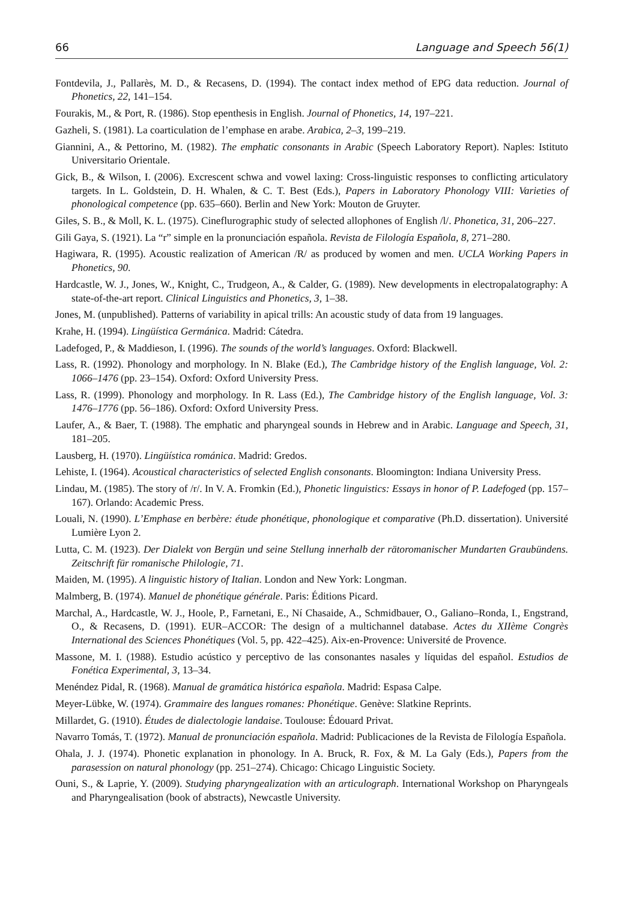66 Language and Speech 56(1)
Fontdevila, J., Pallarès, M. D., & Recasens, D. (1994). The contact index method of EPG data reduction. Journal of Phonetics, 22, 141–154.
Fourakis, M., & Port, R. (1986). Stop epenthesis in English. Journal of Phonetics, 14, 197–221.
Gazheli, S. (1981). La coarticulation de l’emphase en arabe. Arabica, 2–3, 199–219.
Giannini, A., & Pettorino, M. (1982). The emphatic consonants in Arabic (Speech Laboratory Report). Naples: Istituto Universitario Orientale.
Gick, B., & Wilson, I. (2006). Excrescent schwa and vowel laxing: Cross-linguistic responses to conflicting articulatory targets. In L. Goldstein, D. H. Whalen, & C. T. Best (Eds.), Papers in Laboratory Phonology VIII: Varieties of phonological competence (pp. 635–660). Berlin and New York: Mouton de Gruyter.
Giles, S. B., & Moll, K. L. (1975). Cineflurographic study of selected allophones of English /l/. Phonetica, 31, 206–227.
Gili Gaya, S. (1921). La “r” simple en la pronunciación española. Revista de Filología Española, 8, 271–280.
Hagiwara, R. (1995). Acoustic realization of American /R/ as produced by women and men. UCLA Working Papers in Phonetics, 90.
Hardcastle, W. J., Jones, W., Knight, C., Trudgeon, A., & Calder, G. (1989). New developments in electro­palatography: A state-of-the-art report. Clinical Linguistics and Phonetics, 3, 1–38.
Jones, M. (unpublished). Patterns of variability in apical trills: An acoustic study of data from 19 languages.
Krahe, H. (1994). Lingüística Germánica. Madrid: Cátedra.
Ladefoged, P., & Maddieson, I. (1996). The sounds of the world’s languages. Oxford: Blackwell.
Lass, R. (1992). Phonology and morphology. In N. Blake (Ed.), The Cambridge history of the English language, Vol. 2: 1066–1476 (pp. 23–154). Oxford: Oxford University Press.
Lass, R. (1999). Phonology and morphology. In R. Lass (Ed.), The Cambridge history of the English language, Vol. 3: 1476–1776 (pp. 56–186). Oxford: Oxford University Press.
Laufer, A., & Baer, T. (1988). The emphatic and pharyngeal sounds in Hebrew and in Arabic. Language and Speech, 31, 181–205.
Lausberg, H. (1970). Lingüística románica. Madrid: Gredos.
Lehiste, I. (1964). Acoustical characteristics of selected English consonants. Bloomington: Indiana University Press.
Lindau, M. (1985). The story of /r/. In V. A. Fromkin (Ed.), Phonetic linguistics: Essays in honor of P. Ladefoged (pp. 157–167). Orlando: Academic Press.
Louali, N. (1990). L’Emphase en berbère: étude phonétique, phonologique et comparative (Ph.D. disserta­tion). Université Lumière Lyon 2.
Lutta, C. M. (1923). Der Dialekt von Bergün und seine Stellung innerhalb der rätoromanischer Mundarten Graubündens. Zeitschrift für romanische Philologie, 71.
Maiden, M. (1995). A linguistic history of Italian. London and New York: Longman.
Malmberg, B. (1974). Manuel de phonétique générale. Paris: Éditions Picard.
Marchal, A., Hardcastle, W. J., Hoole, P., Farnetani, E., Ní Chasaide, A., Schmidbauer, O., Galiano–Ronda, I., Engstrand, O., & Recasens, D. (1991). EUR–ACCOR: The design of a multichannel database. Actes du XIIème Congrès International des Sciences Phonétiques (Vol. 5, pp. 422–425). Aix-en-Provence: Université de Provence.
Massone, M. I. (1988). Estudio acústico y perceptivo de las consonantes nasales y líquidas del español. Estudios de Fonética Experimental, 3, 13–34.
Menéndez Pidal, R. (1968). Manual de gramática histórica española. Madrid: Espasa Calpe.
Meyer-Lübke, W. (1974). Grammaire des langues romanes: Phonétique. Genève: Slatkine Reprints.
Millardet, G. (1910). Études de dialectologie landaise. Toulouse: Édouard Privat.
Navarro Tomás, T. (1972). Manual de pronunciación española. Madrid: Publicaciones de la Revista de Filología Española.
Ohala, J. J. (1974). Phonetic explanation in phonology. In A. Bruck, R. Fox, & M. La Galy (Eds.), Papers from the parasession on natural phonology (pp. 251–274). Chicago: Chicago Linguistic Society.
Ouni, S., & Laprie, Y. (2009). Studying pharyngealization with an articulograph. International Workshop on Pharyngeals and Pharyngealisation (book of abstracts), Newcastle University.